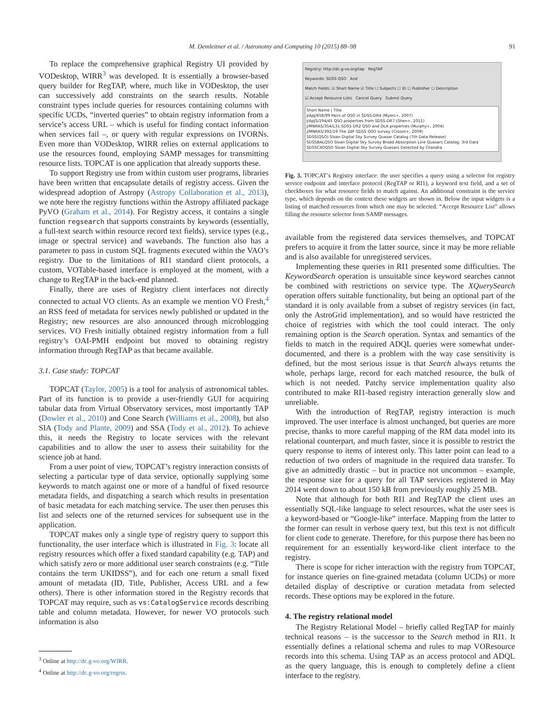M. Demleitner et al. / Astronomy and Computing 10 (2015) 88–98 91
To replace the comprehensive graphical Registry UI provided by VODesktop, WIRR<sup>3</sup> was developed. It is essentially a browser-based query builder for RegTAP, where, much like in VODesktop, the user can successively add constraints on the search results. Notable constraint types include queries for resources containing columns with specific UCDs, “inverted queries” to obtain registry information from a service’s access URL – which is useful for finding contact information when services fail –, or query with regular expressions on IVORNs. Even more than VODesktop, WIRR relies on external applications to use the resources found, employing SAMP messages for transmitting resource lists. TOPCAT is one application that already supports these.
To support Registry use from within custom user programs, libraries have been written that encapsulate details of registry access. Given the widespread adoption of Astropy (Astropy Collaboration et al., 2013), we note here the registry functions within the Astropy affiliated package PyVO (Graham et al., 2014). For Registry access, it contains a single function regsearch that supports constraints by keywords (essentially, a full-text search within resource record text fields), service types (e.g., image or spectral service) and wavebands. The function also has a parameter to pass in custom SQL fragments executed within the VAO’s registry. Due to the limitations of RI1 standard client protocols, a custom, VOTable-based interface is employed at the moment, with a change to RegTAP in the back-end planned.
Finally, there are uses of Registry client interfaces not directly connected to actual VO clients. As an example we mention VO Fresh,<sup>4</sup> an RSS feed of metadata for services newly published or updated in the Registry; new resources are also announced through microblogging services. VO Fresh initially obtained registry information from a full registry’s OAI-PMH endpoint but moved to obtaining registry information through RegTAP as that became available.
3.1. Case study: TOPCAT
TOPCAT (Taylor, 2005) is a tool for analysis of astronomical tables. Part of its function is to provide a user-friendly GUI for acquiring tabular data from Virtual Observatory services, most importantly TAP (Dowler et al., 2010) and Cone Search (Williams et al., 2008), but also SIA (Tody and Plante, 2009) and SSA (Tody et al., 2012). To achieve this, it needs the Registry to locate services with the relevant capabilities and to allow the user to assess their suitability for the science job at hand.
From a user point of view, TOPCAT’s registry interaction consists of selecting a particular type of data service, optionally supplying some keywords to match against one or more of a handful of fixed resource metadata fields, and dispatching a search which results in presentation of basic metadata for each matching service. The user then peruses this list and selects one of the returned services for subsequent use in the application.
TOPCAT makes only a single type of registry query to support this functionality, the user interface which is illustrated in Fig. 3: locate all registry resources which offer a fixed standard capability (e.g. TAP) and which satisfy zero or more additional user search constraints (e.g. “Title contains the term UKIDSS”), and for each one return a small fixed amount of metadata (ID, Title, Publisher, Access URL and a few others). There is other information stored in the Registry records that TOPCAT may require, such as vs:CatalogService records describing table and column metadata. However, for newer VO protocols such information is also
<sup>3</sup> Online at http://dc.g-vo.org/WIRR.
<sup>4</sup> Online at http://dc.g-vo.org/regrss.
Registry: http://dc.g-vo.org/tap RegTAP
Keywords: SDSS QSO And
Match Fields: ☑ Short Name ☑ Title ☐ Subjects ☐ ID ☐ Publisher ☐ Description
☑ Accept Resource Lists Cancel Query Submit Query
Short Name | Title
J/ApJ/658/99 Pairs of QSO in SDSS-DR4 (Myers+, 2007)
J/ApJS/194/45 QSO properties from SDSS-DR7 (Shen+, 2011)
J/MNRAS/354/L31 SDSS DR2 QSO and DLA properties (Murphy+, 2004)
J/MNRAS/392/19 The 2dF-SDSS QSO survey (Croom+, 2009)
SDSS(QSO) Sloan Digital Sky Survey Quasar Catalog (7th Data Release)
SDSSBALQSO Sloan Digital Sky Survey Broad Absorption Line Quasars Catalog: 3rd Data
SDSSCXOQSO Sloan Digital Sky Survey Quasars Detected by Chandra
Fig. 3. TOPCAT’s Registry interface: the user specifies a query using a selector for registry service endpoint and interface protocol (RegTAP or RI1), a keyword text field, and a set of checkboxes for what resource fields to match against. An additional constraint is the service type, which depends on the context these widgets are shown in. Below the input widgets is a listing of matched resources from which one may be selected. “Accept Resource List” allows filling the resource selector from SAMP messages.
available from the registered data services themselves, and TOPCAT prefers to acquire it from the latter source, since it may be more reliable and is also available for unregistered services.
Implementing these queries in RI1 presented some difficulties. The KeywordSearch operation is unsuitable since keyword searches cannot be combined with restrictions on service type. The XQuerySearch operation offers suitable functionality, but being an optional part of the standard it is only available from a subset of registry services (in fact, only the AstroGrid implementation), and so would have restricted the choice of registries with which the tool could interact. The only remaining option is the Search operation. Syntax and semantics of the fields to match in the required ADQL queries were somewhat under-documented, and there is a problem with the way case sensitivity is defined, but the most serious issue is that Search always returns the whole, perhaps large, record for each matched resource, the bulk of which is not needed. Patchy service implementation quality also contributed to make RI1-based registry interaction generally slow and unreliable.
With the introduction of RegTAP, registry interaction is much improved. The user interface is almost unchanged, but queries are more precise, thanks to more careful mapping of the RM data model into its relational counterpart, and much faster, since it is possible to restrict the query response to items of interest only. This latter point can lead to a reduction of two orders of magnitude in the required data transfer. To give an admittedly drastic – but in practice not uncommon – example, the response size for a query for all TAP services registered in May 2014 went down to about 150 kB from previously roughly 25 MB.
Note that although for both RI1 and RegTAP the client uses an essentially SQL-like language to select resources, what the user sees is a keyword-based or “Google-like” interface. Mapping from the latter to the former can result in verbose query text, but this text is not difficult for client code to generate. Therefore, for this purpose there has been no requirement for an essentially keyword-like client interface to the registry.
There is scope for richer interaction with the registry from TOPCAT, for instance queries on fine-grained metadata (column UCDs) or more detailed display of descriptive or curation metadata from selected records. These options may be explored in the future.
4. The registry relational model
The Registry Relational Model – briefly called RegTAP for mainly technical reasons – is the successor to the Search method in RI1. It essentially defines a relational schema and rules to map VOResource records into this schema. Using TAP as an access protocol and ADQL as the query language, this is enough to completely define a client interface to the registry.